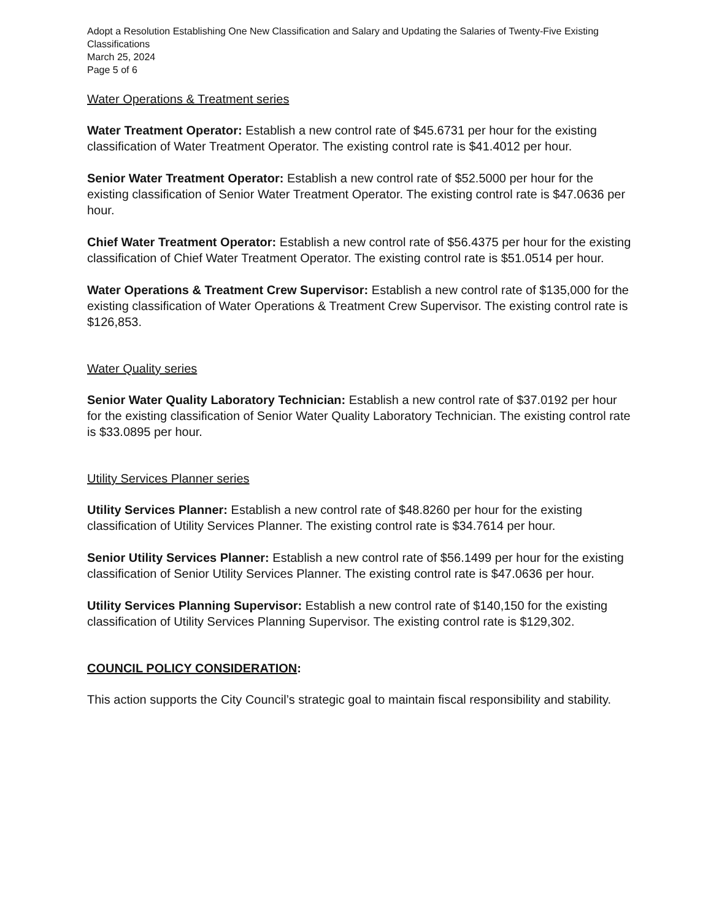Adopt a Resolution Establishing One New Classification and Salary and Updating the Salaries of Twenty-Five Existing Classifications
March 25, 2024
Page 5 of 6
Water Operations & Treatment series
Water Treatment Operator: Establish a new control rate of $45.6731 per hour for the existing classification of Water Treatment Operator. The existing control rate is $41.4012 per hour.
Senior Water Treatment Operator: Establish a new control rate of $52.5000 per hour for the existing classification of Senior Water Treatment Operator. The existing control rate is $47.0636 per hour.
Chief Water Treatment Operator: Establish a new control rate of $56.4375 per hour for the existing classification of Chief Water Treatment Operator. The existing control rate is $51.0514 per hour.
Water Operations & Treatment Crew Supervisor: Establish a new control rate of $135,000 for the existing classification of Water Operations & Treatment Crew Supervisor. The existing control rate is $126,853.
Water Quality series
Senior Water Quality Laboratory Technician: Establish a new control rate of $37.0192 per hour for the existing classification of Senior Water Quality Laboratory Technician. The existing control rate is $33.0895 per hour.
Utility Services Planner series
Utility Services Planner: Establish a new control rate of $48.8260 per hour for the existing classification of Utility Services Planner. The existing control rate is $34.7614 per hour.
Senior Utility Services Planner: Establish a new control rate of $56.1499 per hour for the existing classification of Senior Utility Services Planner. The existing control rate is $47.0636 per hour.
Utility Services Planning Supervisor: Establish a new control rate of $140,150 for the existing classification of Utility Services Planning Supervisor. The existing control rate is $129,302.
COUNCIL POLICY CONSIDERATION:
This action supports the City Council’s strategic goal to maintain fiscal responsibility and stability.